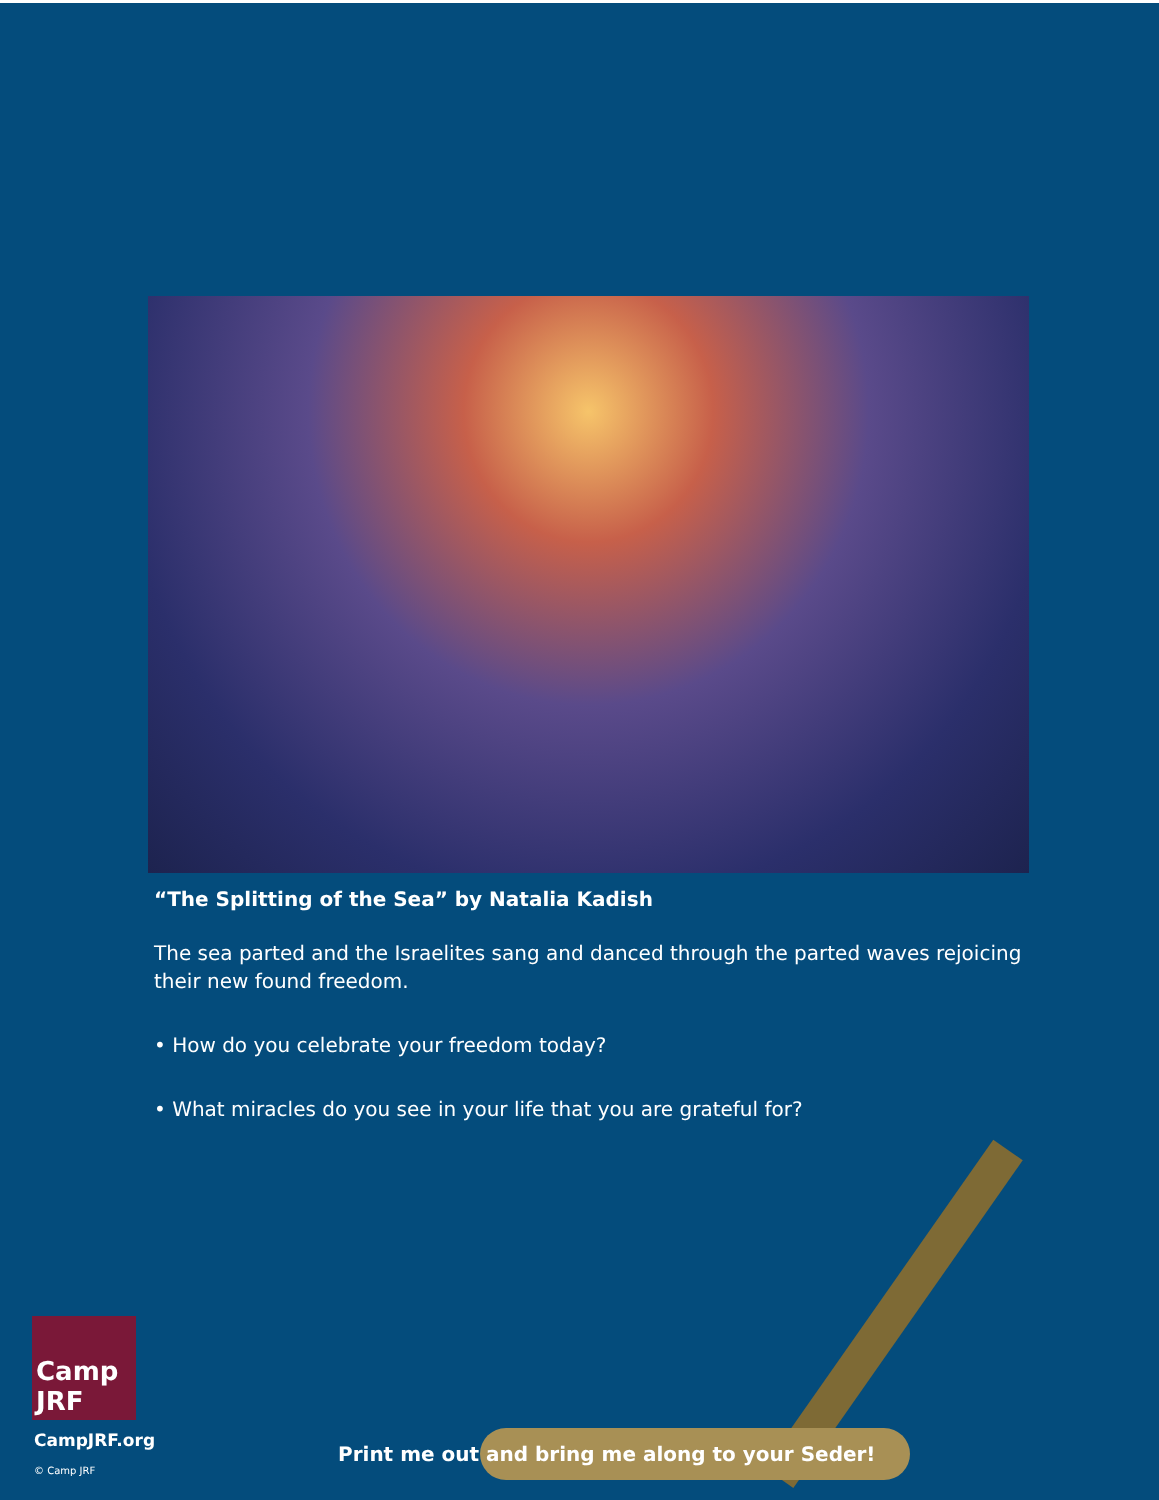“The Splitting of the Sea” by Natalia Kadish
The sea parted and the Israelites sang and danced through the parted waves rejoicing their new found freedom.
• How do you celebrate your freedom today?
• What miracles do you see in your life that you are grateful for?
Camp JRF
CampJRF.org
© Camp JRF
Print me out and bring me along to your Seder!